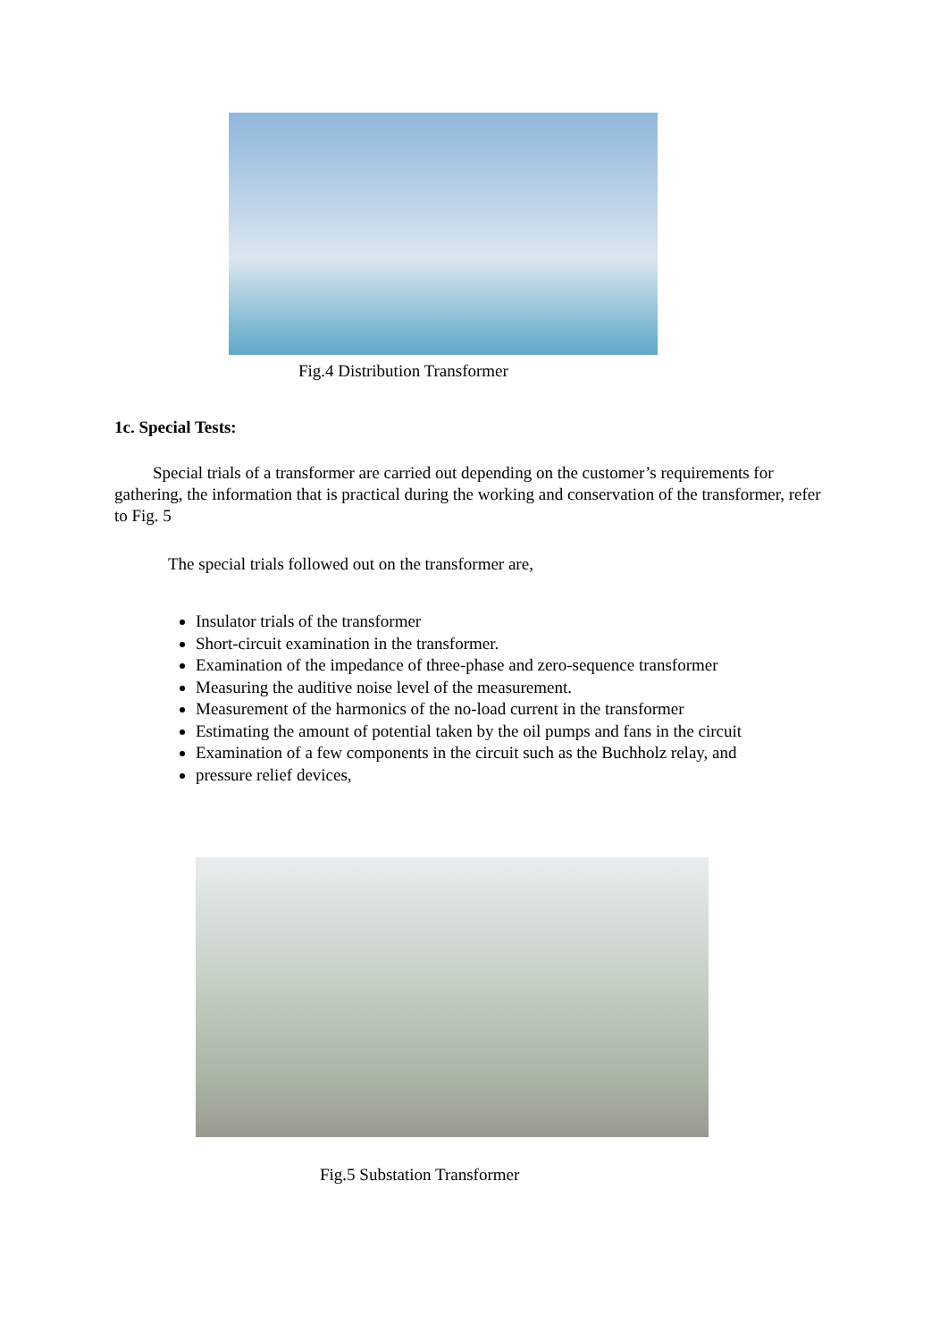Fig.4 Distribution Transformer
1c. Special Tests:
Special trials of a transformer are carried out depending on the customer’s requirements for gathering, the information that is practical during the working and conservation of the transformer, refer to Fig. 5
The special trials followed out on the transformer are,
Insulator trials of the transformer
Short-circuit examination in the transformer.
Examination of the impedance of three-phase and zero-sequence transformer
Measuring the auditive noise level of the measurement.
Measurement of the harmonics of the no-load current in the transformer
Estimating the amount of potential taken by the oil pumps and fans in the circuit
Examination of a few components in the circuit such as the Buchholz relay, and
pressure relief devices,
Fig.5 Substation Transformer